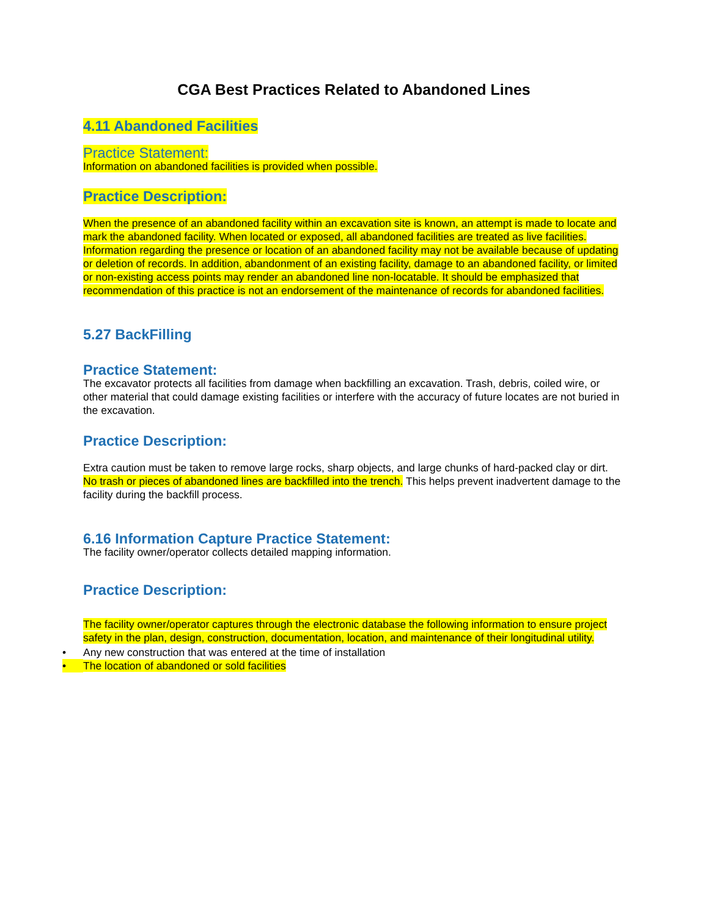CGA Best Practices Related to Abandoned Lines
4.11 Abandoned Facilities
Practice Statement:
Information on abandoned facilities is provided when possible.
Practice Description:
When the presence of an abandoned facility within an excavation site is known, an attempt is made to locate and mark the abandoned facility. When located or exposed, all abandoned facilities are treated as live facilities. Information regarding the presence or location of an abandoned facility may not be available because of updating or deletion of records. In addition, abandonment of an existing facility, damage to an abandoned facility, or limited or non-existing access points may render an abandoned line non-locatable. It should be emphasized that recommendation of this practice is not an endorsement of the maintenance of records for abandoned facilities.
5.27 BackFilling
Practice Statement:
The excavator protects all facilities from damage when backfilling an excavation. Trash, debris, coiled wire, or other material that could damage existing facilities or interfere with the accuracy of future locates are not buried in the excavation.
Practice Description:
Extra caution must be taken to remove large rocks, sharp objects, and large chunks of hard-packed clay or dirt. No trash or pieces of abandoned lines are backfilled into the trench. This helps prevent inadvertent damage to the facility during the backfill process.
6.16 Information Capture Practice Statement:
The facility owner/operator collects detailed mapping information.
Practice Description:
The facility owner/operator captures through the electronic database the following information to ensure project safety in the plan, design, construction, documentation, location, and maintenance of their longitudinal utility.
• Any new construction that was entered at the time of installation
• The location of abandoned or sold facilities